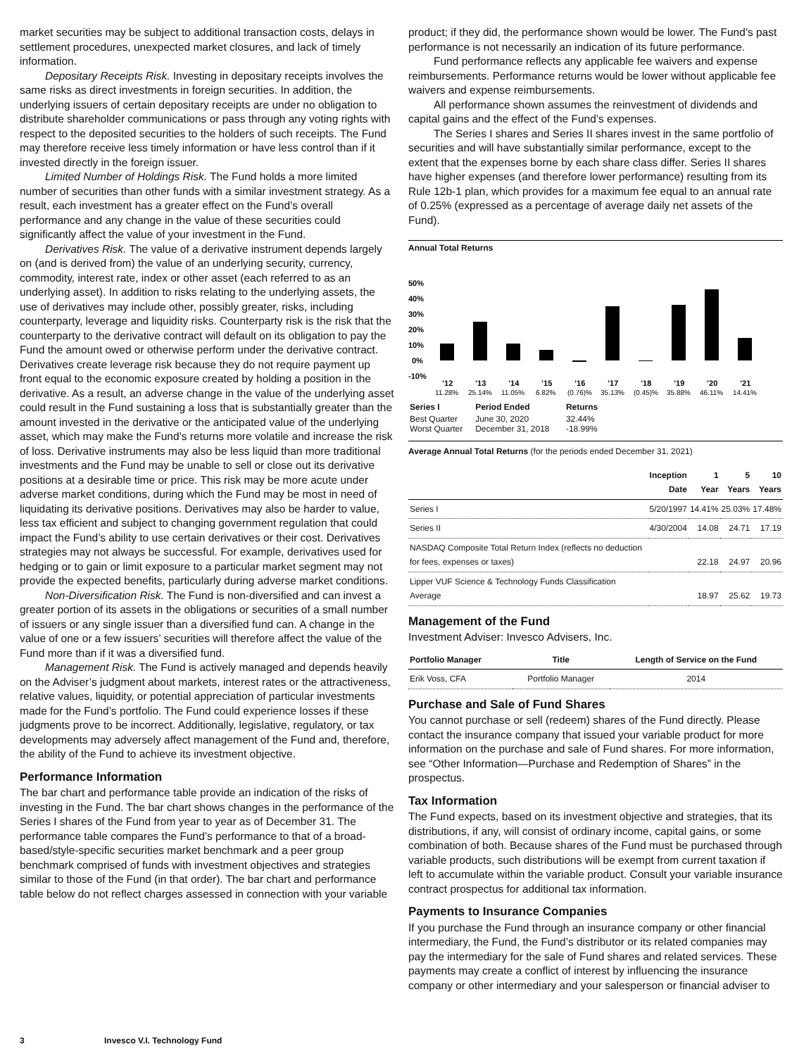market securities may be subject to additional transaction costs, delays in settlement procedures, unexpected market closures, and lack of timely information.
Depositary Receipts Risk. Investing in depositary receipts involves the same risks as direct investments in foreign securities. In addition, the underlying issuers of certain depositary receipts are under no obligation to distribute shareholder communications or pass through any voting rights with respect to the deposited securities to the holders of such receipts. The Fund may therefore receive less timely information or have less control than if it invested directly in the foreign issuer.
Limited Number of Holdings Risk. The Fund holds a more limited number of securities than other funds with a similar investment strategy. As a result, each investment has a greater effect on the Fund’s overall performance and any change in the value of these securities could significantly affect the value of your investment in the Fund.
Derivatives Risk. The value of a derivative instrument depends largely on (and is derived from) the value of an underlying security, currency, commodity, interest rate, index or other asset (each referred to as an underlying asset). In addition to risks relating to the underlying assets, the use of derivatives may include other, possibly greater, risks, including counterparty, leverage and liquidity risks. Counterparty risk is the risk that the counterparty to the derivative contract will default on its obligation to pay the Fund the amount owed or otherwise perform under the derivative contract. Derivatives create leverage risk because they do not require payment up front equal to the economic exposure created by holding a position in the derivative. As a result, an adverse change in the value of the underlying asset could result in the Fund sustaining a loss that is substantially greater than the amount invested in the derivative or the anticipated value of the underlying asset, which may make the Fund’s returns more volatile and increase the risk of loss. Derivative instruments may also be less liquid than more traditional investments and the Fund may be unable to sell or close out its derivative positions at a desirable time or price. This risk may be more acute under adverse market conditions, during which the Fund may be most in need of liquidating its derivative positions. Derivatives may also be harder to value, less tax efficient and subject to changing government regulation that could impact the Fund’s ability to use certain derivatives or their cost. Derivatives strategies may not always be successful. For example, derivatives used for hedging or to gain or limit exposure to a particular market segment may not provide the expected benefits, particularly during adverse market conditions.
Non-Diversification Risk. The Fund is non-diversified and can invest a greater portion of its assets in the obligations or securities of a small number of issuers or any single issuer than a diversified fund can. A change in the value of one or a few issuers’ securities will therefore affect the value of the Fund more than if it was a diversified fund.
Management Risk. The Fund is actively managed and depends heavily on the Adviser’s judgment about markets, interest rates or the attractiveness, relative values, liquidity, or potential appreciation of particular investments made for the Fund’s portfolio. The Fund could experience losses if these judgments prove to be incorrect. Additionally, legislative, regulatory, or tax developments may adversely affect management of the Fund and, therefore, the ability of the Fund to achieve its investment objective.
Performance Information
The bar chart and performance table provide an indication of the risks of investing in the Fund. The bar chart shows changes in the performance of the Series I shares of the Fund from year to year as of December 31. The performance table compares the Fund’s performance to that of a broad-based/style-specific securities market benchmark and a peer group benchmark comprised of funds with investment objectives and strategies similar to those of the Fund (in that order). The bar chart and performance table below do not reflect charges assessed in connection with your variable
product; if they did, the performance shown would be lower. The Fund’s past performance is not necessarily an indication of its future performance.
Fund performance reflects any applicable fee waivers and expense reimbursements. Performance returns would be lower without applicable fee waivers and expense reimbursements.
All performance shown assumes the reinvestment of dividends and capital gains and the effect of the Fund’s expenses.
The Series I shares and Series II shares invest in the same portfolio of securities and will have substantially similar performance, except to the extent that the expenses borne by each share class differ. Series II shares have higher expenses (and therefore lower performance) resulting from its Rule 12b-1 plan, which provides for a maximum fee equal to an annual rate of 0.25% (expressed as a percentage of average daily net assets of the Fund).
Annual Total Returns
50%
40%
30%
20%
10%
0%
-10%
’12
’13
’14
’15
’16
’17
’18
’19
’20
’21
11.28%
25.14%
11.05%
6.82%
(0.76)%
35.13%
(0.45)%
35.88%
46.11%
14.41%
| Series I | Period Ended | Returns |
| --- | --- | --- |
| Best Quarter | June 30, 2020 | 32.44% |
| Worst Quarter | December 31, 2018 | -18.99% |
Average Annual Total Returns (for the periods ended December 31, 2021)
| | Inception Date | 1 Year | 5 Years | 10 Years |
| --- | --- | --- | --- | --- |
| Series I | 5/20/1997 | 14.41% | 25.03% | 17.48% |
| Series II | 4/30/2004 | 14.08 | 24.71 | 17.19 |
| NASDAQ Composite Total Return Index (reflects no deduction for fees, expenses or taxes) | | 22.18 | 24.97 | 20.96 |
| Lipper VUF Science & Technology Funds Classification Average | | 18.97 | 25.62 | 19.73 |
Management of the Fund
Investment Adviser: Invesco Advisers, Inc.
| Portfolio Manager | Title | Length of Service on the Fund |
| --- | --- | --- |
| Erik Voss, CFA | Portfolio Manager | 2014 |
Purchase and Sale of Fund Shares
You cannot purchase or sell (redeem) shares of the Fund directly. Please contact the insurance company that issued your variable product for more information on the purchase and sale of Fund shares. For more information, see “Other Information—Purchase and Redemption of Shares” in the prospectus.
Tax Information
The Fund expects, based on its investment objective and strategies, that its distributions, if any, will consist of ordinary income, capital gains, or some combination of both. Because shares of the Fund must be purchased through variable products, such distributions will be exempt from current taxation if left to accumulate within the variable product. Consult your variable insurance contract prospectus for additional tax information.
Payments to Insurance Companies
If you purchase the Fund through an insurance company or other financial intermediary, the Fund, the Fund’s distributor or its related companies may pay the intermediary for the sale of Fund shares and related services. These payments may create a conflict of interest by influencing the insurance company or other intermediary and your salesperson or financial adviser to
3 Invesco V.I. Technology Fund